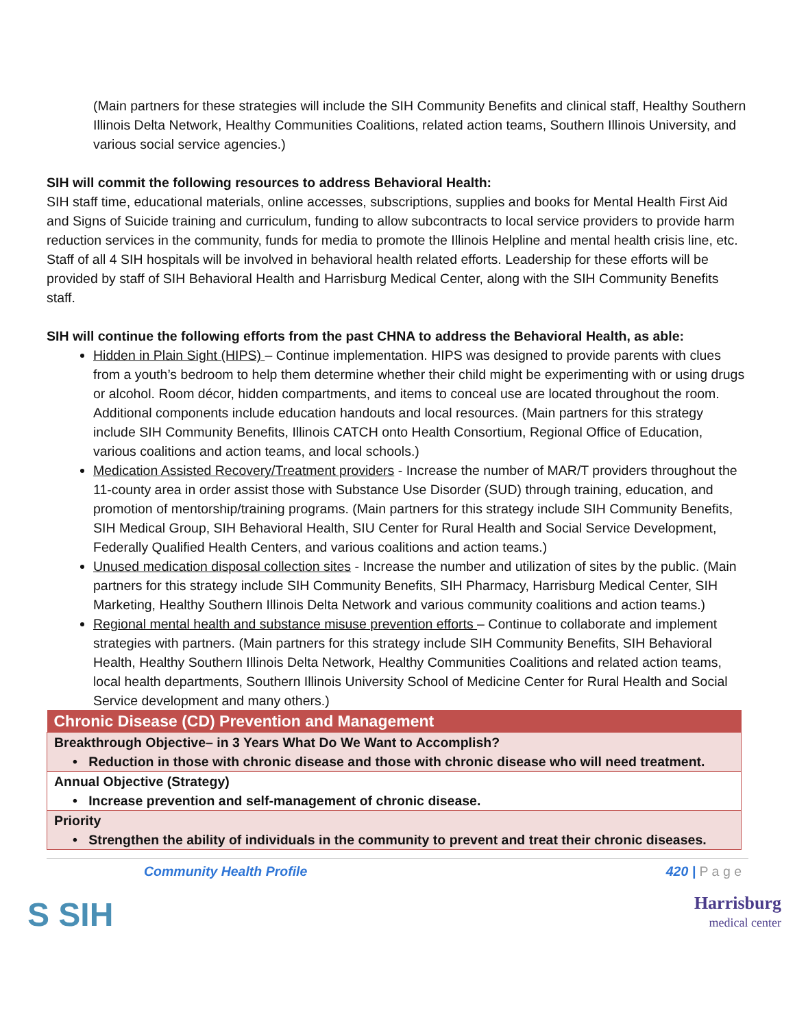(Main partners for these strategies will include the SIH Community Benefits and clinical staff, Healthy Southern Illinois Delta Network, Healthy Communities Coalitions, related action teams, Southern Illinois University, and various social service agencies.)
SIH will commit the following resources to address Behavioral Health:
SIH staff time, educational materials, online accesses, subscriptions, supplies and books for Mental Health First Aid and Signs of Suicide training and curriculum, funding to allow subcontracts to local service providers to provide harm reduction services in the community, funds for media to promote the Illinois Helpline and mental health crisis line, etc. Staff of all 4 SIH hospitals will be involved in behavioral health related efforts. Leadership for these efforts will be provided by staff of SIH Behavioral Health and Harrisburg Medical Center, along with the SIH Community Benefits staff.
SIH will continue the following efforts from the past CHNA to address the Behavioral Health, as able:
Hidden in Plain Sight (HIPS) – Continue implementation. HIPS was designed to provide parents with clues from a youth’s bedroom to help them determine whether their child might be experimenting with or using drugs or alcohol. Room décor, hidden compartments, and items to conceal use are located throughout the room. Additional components include education handouts and local resources. (Main partners for this strategy include SIH Community Benefits, Illinois CATCH onto Health Consortium, Regional Office of Education, various coalitions and action teams, and local schools.)
Medication Assisted Recovery/Treatment providers - Increase the number of MAR/T providers throughout the 11-county area in order assist those with Substance Use Disorder (SUD) through training, education, and promotion of mentorship/training programs. (Main partners for this strategy include SIH Community Benefits, SIH Medical Group, SIH Behavioral Health, SIU Center for Rural Health and Social Service Development, Federally Qualified Health Centers, and various coalitions and action teams.)
Unused medication disposal collection sites - Increase the number and utilization of sites by the public. (Main partners for this strategy include SIH Community Benefits, SIH Pharmacy, Harrisburg Medical Center, SIH Marketing, Healthy Southern Illinois Delta Network and various community coalitions and action teams.)
Regional mental health and substance misuse prevention efforts – Continue to collaborate and implement strategies with partners. (Main partners for this strategy include SIH Community Benefits, SIH Behavioral Health, Healthy Southern Illinois Delta Network, Healthy Communities Coalitions and related action teams, local health departments, Southern Illinois University School of Medicine Center for Rural Health and Social Service development and many others.)
| Chronic Disease (CD) Prevention and Management |
| Breakthrough Objective– in 3 Years What Do We Want to Accomplish? • Reduction in those with chronic disease and those with chronic disease who will need treatment. |
| Annual Objective (Strategy) • Increase prevention and self-management of chronic disease. |
| Priority • Strengthen the ability of individuals in the community to prevent and treat their chronic diseases. |
Community Health Profile 420 | P a g e
S SIH Harrisburg
medical center